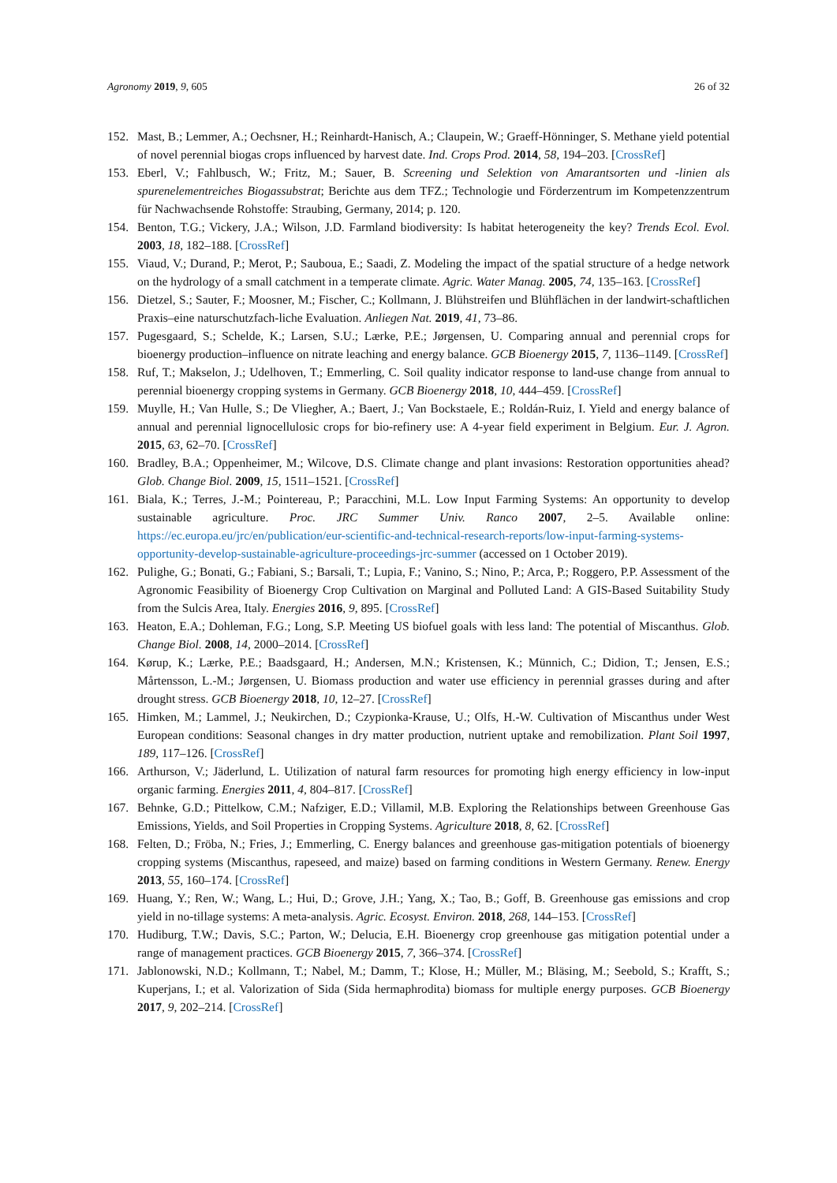Agronomy 2019, 9, 605 26 of 32
152. Mast, B.; Lemmer, A.; Oechsner, H.; Reinhardt-Hanisch, A.; Claupein, W.; Graeff-Hönninger, S. Methane yield potential of novel perennial biogas crops influenced by harvest date. Ind. Crops Prod. 2014, 58, 194–203. [CrossRef]
153. Eberl, V.; Fahlbusch, W.; Fritz, M.; Sauer, B. Screening und Selektion von Amarantsorten und -linien als spurenelementreiches Biogassubstrat; Berichte aus dem TFZ.; Technologie und Förderzentrum im Kompetenzzentrum für Nachwachsende Rohstoffe: Straubing, Germany, 2014; p. 120.
154. Benton, T.G.; Vickery, J.A.; Wilson, J.D. Farmland biodiversity: Is habitat heterogeneity the key? Trends Ecol. Evol. 2003, 18, 182–188. [CrossRef]
155. Viaud, V.; Durand, P.; Merot, P.; Sauboua, E.; Saadi, Z. Modeling the impact of the spatial structure of a hedge network on the hydrology of a small catchment in a temperate climate. Agric. Water Manag. 2005, 74, 135–163. [CrossRef]
156. Dietzel, S.; Sauter, F.; Moosner, M.; Fischer, C.; Kollmann, J. Blühstreifen und Blühflächen in der landwirt-schaftlichen Praxis–eine naturschutzfach-liche Evaluation. Anliegen Nat. 2019, 41, 73–86.
157. Pugesgaard, S.; Schelde, K.; Larsen, S.U.; Lærke, P.E.; Jørgensen, U. Comparing annual and perennial crops for bioenergy production–influence on nitrate leaching and energy balance. GCB Bioenergy 2015, 7, 1136–1149. [CrossRef]
158. Ruf, T.; Makselon, J.; Udelhoven, T.; Emmerling, C. Soil quality indicator response to land-use change from annual to perennial bioenergy cropping systems in Germany. GCB Bioenergy 2018, 10, 444–459. [CrossRef]
159. Muylle, H.; Van Hulle, S.; De Vliegher, A.; Baert, J.; Van Bockstaele, E.; Roldán-Ruiz, I. Yield and energy balance of annual and perennial lignocellulosic crops for bio-refinery use: A 4-year field experiment in Belgium. Eur. J. Agron. 2015, 63, 62–70. [CrossRef]
160. Bradley, B.A.; Oppenheimer, M.; Wilcove, D.S. Climate change and plant invasions: Restoration opportunities ahead? Glob. Change Biol. 2009, 15, 1511–1521. [CrossRef]
161. Biala, K.; Terres, J.-M.; Pointereau, P.; Paracchini, M.L. Low Input Farming Systems: An opportunity to develop sustainable agriculture. Proc. JRC Summer Univ. Ranco 2007, 2–5. Available online: https://ec.europa.eu/jrc/en/publication/eur-scientific-and-technical-research-reports/low-input-farming-systems-opportunity-develop-sustainable-agriculture-proceedings-jrc-summer (accessed on 1 October 2019).
162. Pulighe, G.; Bonati, G.; Fabiani, S.; Barsali, T.; Lupia, F.; Vanino, S.; Nino, P.; Arca, P.; Roggero, P.P. Assessment of the Agronomic Feasibility of Bioenergy Crop Cultivation on Marginal and Polluted Land: A GIS-Based Suitability Study from the Sulcis Area, Italy. Energies 2016, 9, 895. [CrossRef]
163. Heaton, E.A.; Dohleman, F.G.; Long, S.P. Meeting US biofuel goals with less land: The potential of Miscanthus. Glob. Change Biol. 2008, 14, 2000–2014. [CrossRef]
164. Kørup, K.; Lærke, P.E.; Baadsgaard, H.; Andersen, M.N.; Kristensen, K.; Münnich, C.; Didion, T.; Jensen, E.S.; Mårtensson, L.-M.; Jørgensen, U. Biomass production and water use efficiency in perennial grasses during and after drought stress. GCB Bioenergy 2018, 10, 12–27. [CrossRef]
165. Himken, M.; Lammel, J.; Neukirchen, D.; Czypionka-Krause, U.; Olfs, H.-W. Cultivation of Miscanthus under West European conditions: Seasonal changes in dry matter production, nutrient uptake and remobilization. Plant Soil 1997, 189, 117–126. [CrossRef]
166. Arthurson, V.; Jäderlund, L. Utilization of natural farm resources for promoting high energy efficiency in low-input organic farming. Energies 2011, 4, 804–817. [CrossRef]
167. Behnke, G.D.; Pittelkow, C.M.; Nafziger, E.D.; Villamil, M.B. Exploring the Relationships between Greenhouse Gas Emissions, Yields, and Soil Properties in Cropping Systems. Agriculture 2018, 8, 62. [CrossRef]
168. Felten, D.; Fröba, N.; Fries, J.; Emmerling, C. Energy balances and greenhouse gas-mitigation potentials of bioenergy cropping systems (Miscanthus, rapeseed, and maize) based on farming conditions in Western Germany. Renew. Energy 2013, 55, 160–174. [CrossRef]
169. Huang, Y.; Ren, W.; Wang, L.; Hui, D.; Grove, J.H.; Yang, X.; Tao, B.; Goff, B. Greenhouse gas emissions and crop yield in no-tillage systems: A meta-analysis. Agric. Ecosyst. Environ. 2018, 268, 144–153. [CrossRef]
170. Hudiburg, T.W.; Davis, S.C.; Parton, W.; Delucia, E.H. Bioenergy crop greenhouse gas mitigation potential under a range of management practices. GCB Bioenergy 2015, 7, 366–374. [CrossRef]
171. Jablonowski, N.D.; Kollmann, T.; Nabel, M.; Damm, T.; Klose, H.; Müller, M.; Bläsing, M.; Seebold, S.; Krafft, S.; Kuperjans, I.; et al. Valorization of Sida (Sida hermaphrodita) biomass for multiple energy purposes. GCB Bioenergy 2017, 9, 202–214. [CrossRef]